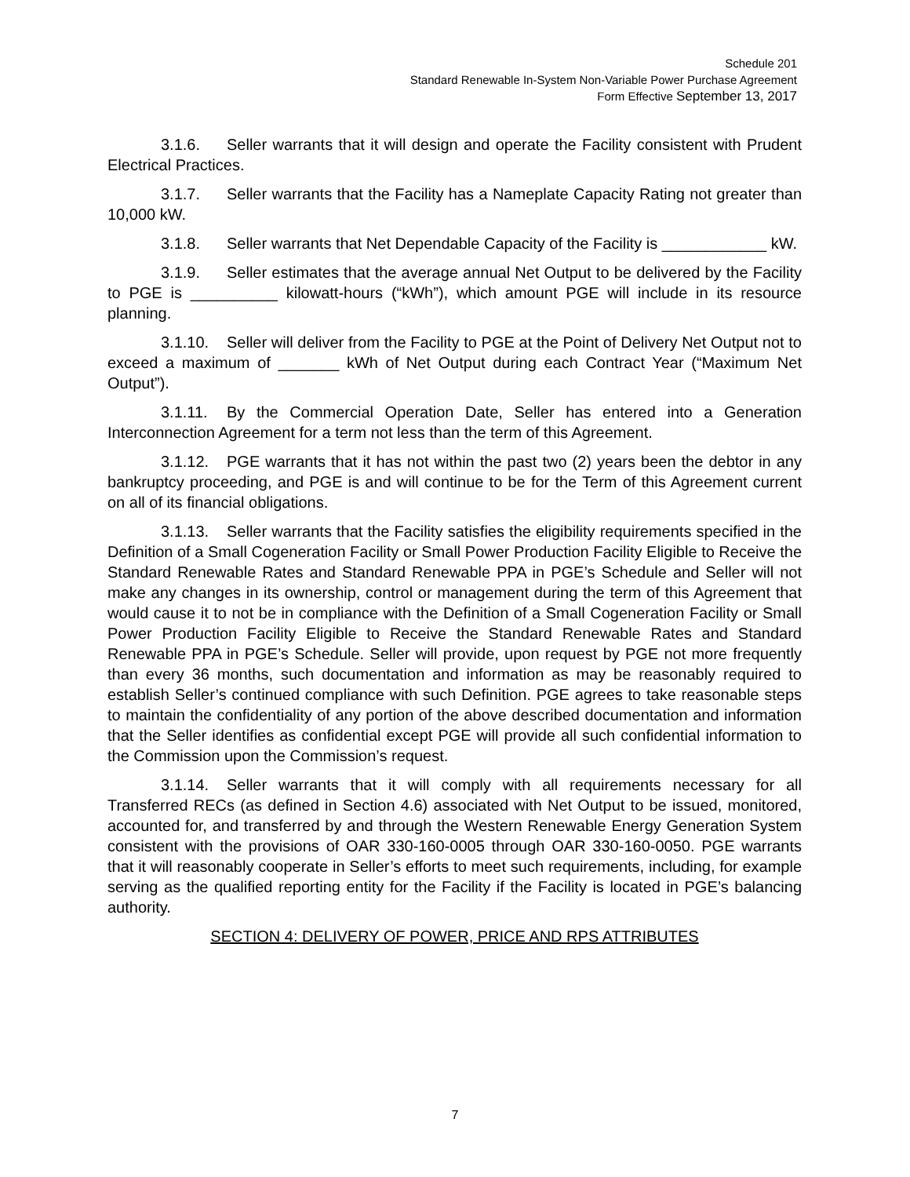Schedule 201
Standard Renewable In-System Non-Variable Power Purchase Agreement
Form Effective September 13, 2017
3.1.6. Seller warrants that it will design and operate the Facility consistent with Prudent Electrical Practices.
3.1.7. Seller warrants that the Facility has a Nameplate Capacity Rating not greater than 10,000 kW.
3.1.8. Seller warrants that Net Dependable Capacity of the Facility is ____________ kW.
3.1.9. Seller estimates that the average annual Net Output to be delivered by the Facility to PGE is __________ kilowatt-hours (“kWh”), which amount PGE will include in its resource planning.
3.1.10. Seller will deliver from the Facility to PGE at the Point of Delivery Net Output not to exceed a maximum of _______ kWh of Net Output during each Contract Year (“Maximum Net Output”).
3.1.11. By the Commercial Operation Date, Seller has entered into a Generation Interconnection Agreement for a term not less than the term of this Agreement.
3.1.12. PGE warrants that it has not within the past two (2) years been the debtor in any bankruptcy proceeding, and PGE is and will continue to be for the Term of this Agreement current on all of its financial obligations.
3.1.13. Seller warrants that the Facility satisfies the eligibility requirements specified in the Definition of a Small Cogeneration Facility or Small Power Production Facility Eligible to Receive the Standard Renewable Rates and Standard Renewable PPA in PGE’s Schedule and Seller will not make any changes in its ownership, control or management during the term of this Agreement that would cause it to not be in compliance with the Definition of a Small Cogeneration Facility or Small Power Production Facility Eligible to Receive the Standard Renewable Rates and Standard Renewable PPA in PGE’s Schedule. Seller will provide, upon request by PGE not more frequently than every 36 months, such documentation and information as may be reasonably required to establish Seller’s continued compliance with such Definition. PGE agrees to take reasonable steps to maintain the confidentiality of any portion of the above described documentation and information that the Seller identifies as confidential except PGE will provide all such confidential information to the Commission upon the Commission’s request.
3.1.14. Seller warrants that it will comply with all requirements necessary for all Transferred RECs (as defined in Section 4.6) associated with Net Output to be issued, monitored, accounted for, and transferred by and through the Western Renewable Energy Generation System consistent with the provisions of OAR 330-160-0005 through OAR 330-160-0050. PGE warrants that it will reasonably cooperate in Seller’s efforts to meet such requirements, including, for example serving as the qualified reporting entity for the Facility if the Facility is located in PGE’s balancing authority.
SECTION 4: DELIVERY OF POWER, PRICE AND RPS ATTRIBUTES
7